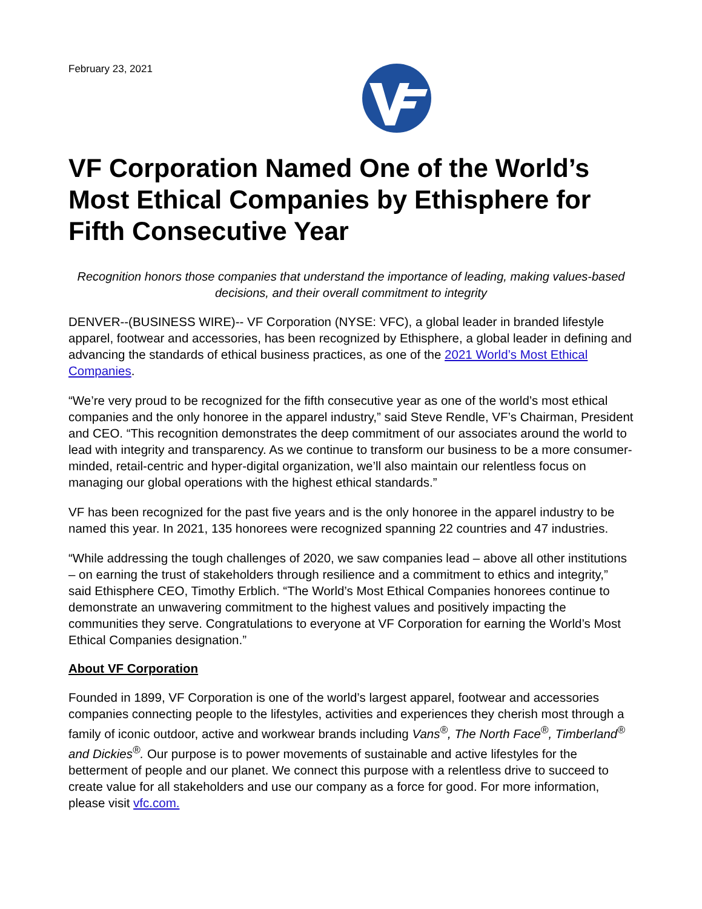February 23, 2021
VF Corporation Named One of the World’s Most Ethical Companies by Ethisphere for Fifth Consecutive Year
Recognition honors those companies that understand the importance of leading, making values-based decisions, and their overall commitment to integrity
DENVER--(BUSINESS WIRE)-- VF Corporation (NYSE: VFC), a global leader in branded lifestyle apparel, footwear and accessories, has been recognized by Ethisphere, a global leader in defining and advancing the standards of ethical business practices, as one of the 2021 World’s Most Ethical Companies.
“We’re very proud to be recognized for the fifth consecutive year as one of the world’s most ethical companies and the only honoree in the apparel industry,” said Steve Rendle, VF’s Chairman, President and CEO. “This recognition demonstrates the deep commitment of our associates around the world to lead with integrity and transparency. As we continue to transform our business to be a more consumer-minded, retail-centric and hyper-digital organization, we’ll also maintain our relentless focus on managing our global operations with the highest ethical standards.”
VF has been recognized for the past five years and is the only honoree in the apparel industry to be named this year. In 2021, 135 honorees were recognized spanning 22 countries and 47 industries.
“While addressing the tough challenges of 2020, we saw companies lead – above all other institutions – on earning the trust of stakeholders through resilience and a commitment to ethics and integrity,” said Ethisphere CEO, Timothy Erblich. “The World’s Most Ethical Companies honorees continue to demonstrate an unwavering commitment to the highest values and positively impacting the communities they serve. Congratulations to everyone at VF Corporation for earning the World’s Most Ethical Companies designation.”
About VF Corporation
Founded in 1899, VF Corporation is one of the world’s largest apparel, footwear and accessories companies connecting people to the lifestyles, activities and experiences they cherish most through a family of iconic outdoor, active and workwear brands including Vans<sup>®</sup>, The North Face<sup>®</sup>, Timberland<sup>®</sup> and Dickies<sup>®</sup>. Our purpose is to power movements of sustainable and active lifestyles for the betterment of people and our planet. We connect this purpose with a relentless drive to succeed to create value for all stakeholders and use our company as a force for good. For more information, please visit vfc.com.